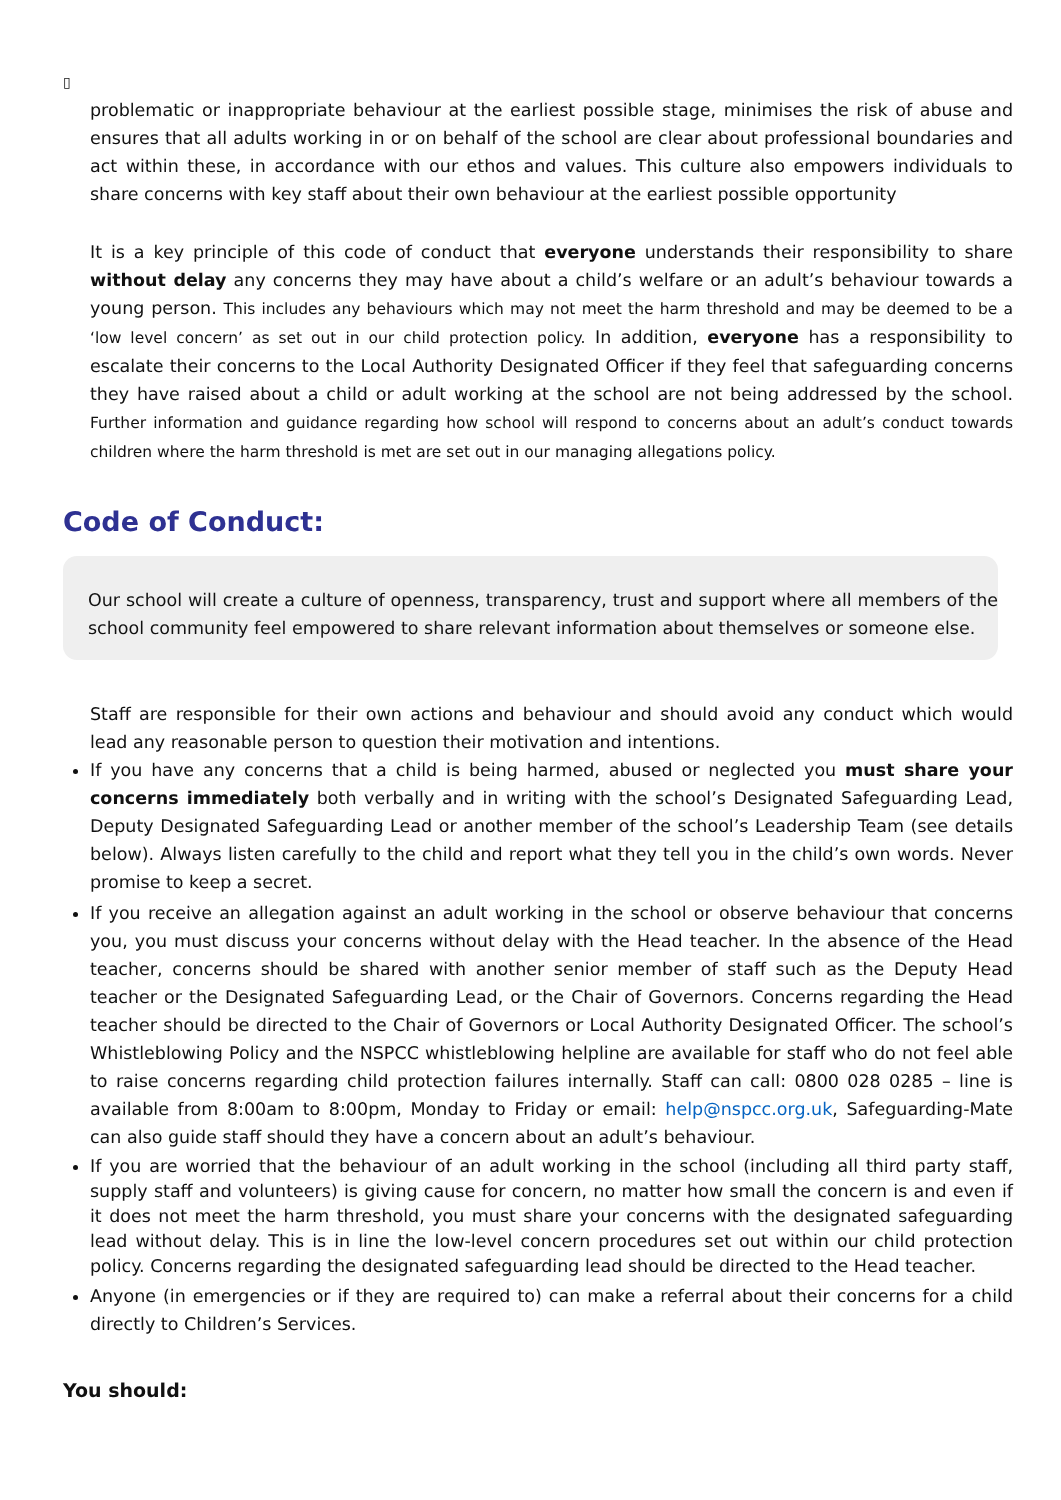▯
problematic or inappropriate behaviour at the earliest possible stage, minimises the risk of abuse and ensures that all adults working in or on behalf of the school are clear about professional boundaries and act within these, in accordance with our ethos and values. This culture also empowers individuals to share concerns with key staff about their own behaviour at the earliest possible opportunity
It is a key principle of this code of conduct that everyone understands their responsibility to share without delay any concerns they may have about a child’s welfare or an adult’s behaviour towards a young person. This includes any behaviours which may not meet the harm threshold and may be deemed to be a ‘low level concern’ as set out in our child protection policy. In addition, everyone has a responsibility to escalate their concerns to the Local Authority Designated Officer if they feel that safeguarding concerns they have raised about a child or adult working at the school are not being addressed by the school. Further information and guidance regarding how school will respond to concerns about an adult’s conduct towards children where the harm threshold is met are set out in our managing allegations policy.
Code of Conduct:
Our school will create a culture of openness, transparency, trust and support where all members of the school community feel empowered to share relevant information about themselves or someone else.
Staff are responsible for their own actions and behaviour and should avoid any conduct which would lead any reasonable person to question their motivation and intentions.
If you have any concerns that a child is being harmed, abused or neglected you must share your concerns immediately both verbally and in writing with the school’s Designated Safeguarding Lead, Deputy Designated Safeguarding Lead or another member of the school’s Leadership Team (see details below). Always listen carefully to the child and report what they tell you in the child’s own words. Never promise to keep a secret.
If you receive an allegation against an adult working in the school or observe behaviour that concerns you, you must discuss your concerns without delay with the Head teacher. In the absence of the Head teacher, concerns should be shared with another senior member of staff such as the Deputy Head teacher or the Designated Safeguarding Lead, or the Chair of Governors. Concerns regarding the Head teacher should be directed to the Chair of Governors or Local Authority Designated Officer. The school’s Whistleblowing Policy and the NSPCC whistleblowing helpline are available for staff who do not feel able to raise concerns regarding child protection failures internally. Staff can call: 0800 028 0285 – line is available from 8:00am to 8:00pm, Monday to Friday or email: help@nspcc.org.uk, Safeguarding-Mate can also guide staff should they have a concern about an adult’s behaviour.
If you are worried that the behaviour of an adult working in the school (including all third party staff, supply staff and volunteers) is giving cause for concern, no matter how small the concern is and even if it does not meet the harm threshold, you must share your concerns with the designated safeguarding lead without delay. This is in line the low-level concern procedures set out within our child protection policy. Concerns regarding the designated safeguarding lead should be directed to the Head teacher.
Anyone (in emergencies or if they are required to) can make a referral about their concerns for a child directly to Children’s Services.
You should: